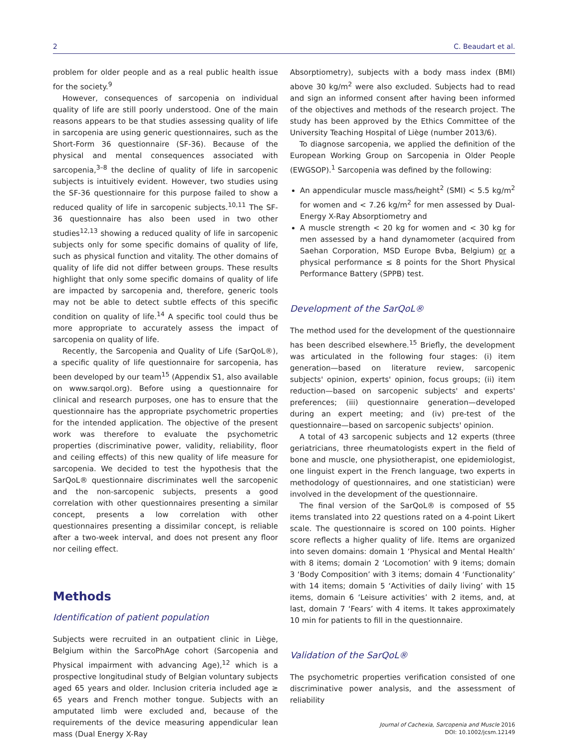2 C. Beaudart et al.
problem for older people and as a real public health issue for the society.<sup>9</sup>
However, consequences of sarcopenia on individual quality of life are still poorly understood. One of the main reasons appears to be that studies assessing quality of life in sarcopenia are using generic questionnaires, such as the Short-Form 36 questionnaire (SF-36). Because of the physical and mental consequences associated with sarcopenia,<sup>3–8</sup> the decline of quality of life in sarcopenic subjects is intuitively evident. However, two studies using the SF-36 questionnaire for this purpose failed to show a reduced quality of life in sarcopenic subjects.<sup>10,11</sup> The SF-36 questionnaire has also been used in two other studies<sup>12,13</sup> showing a reduced quality of life in sarcopenic subjects only for some specific domains of quality of life, such as physical function and vitality. The other domains of quality of life did not differ between groups. These results highlight that only some specific domains of quality of life are impacted by sarcopenia and, therefore, generic tools may not be able to detect subtle effects of this specific condition on quality of life.<sup>14</sup> A specific tool could thus be more appropriate to accurately assess the impact of sarcopenia on quality of life.
Recently, the Sarcopenia and Quality of Life (SarQoL®), a specific quality of life questionnaire for sarcopenia, has been developed by our team<sup>15</sup> (Appendix S1, also available on www.sarqol.org). Before using a questionnaire for clinical and research purposes, one has to ensure that the questionnaire has the appropriate psychometric properties for the intended application. The objective of the present work was therefore to evaluate the psychometric properties (discriminative power, validity, reliability, floor and ceiling effects) of this new quality of life measure for sarcopenia. We decided to test the hypothesis that the SarQoL® questionnaire discriminates well the sarcopenic and the non-sarcopenic subjects, presents a good correlation with other questionnaires presenting a similar concept, presents a low correlation with other questionnaires presenting a dissimilar concept, is reliable after a two-week interval, and does not present any floor nor ceiling effect.
Methods
Identification of patient population
Subjects were recruited in an outpatient clinic in Liège, Belgium within the SarcoPhAge cohort (Sarcopenia and Physical impairment with advancing Age),<sup>12</sup> which is a prospective longitudinal study of Belgian voluntary subjects aged 65 years and older. Inclusion criteria included age ≥ 65 years and French mother tongue. Subjects with an amputated limb were excluded and, because of the requirements of the device measuring appendicular lean mass (Dual Energy X-Ray
Absorptiometry), subjects with a body mass index (BMI) above 30 kg/m<sup>2</sup> were also excluded. Subjects had to read and sign an informed consent after having been informed of the objectives and methods of the research project. The study has been approved by the Ethics Committee of the University Teaching Hospital of Liège (number 2013/6).
To diagnose sarcopenia, we applied the definition of the European Working Group on Sarcopenia in Older People (EWGSOP).<sup>1</sup> Sarcopenia was defined by the following:
An appendicular muscle mass/height<sup>2</sup> (SMI) < 5.5 kg/m<sup>2</sup> for women and < 7.26 kg/m<sup>2</sup> for men assessed by Dual-Energy X-Ray Absorptiometry and
A muscle strength < 20 kg for women and < 30 kg for men assessed by a hand dynamometer (acquired from Saehan Corporation, MSD Europe Bvba, Belgium) or a physical performance ≤ 8 points for the Short Physical Performance Battery (SPPB) test.
Development of the SarQoL®
The method used for the development of the questionnaire has been described elsewhere.<sup>15</sup> Briefly, the development was articulated in the following four stages: (i) item generation—based on literature review, sarcopenic subjects' opinion, experts' opinion, focus groups; (ii) item reduction—based on sarcopenic subjects' and experts' preferences; (iii) questionnaire generation—developed during an expert meeting; and (iv) pre-test of the questionnaire—based on sarcopenic subjects' opinion.
A total of 43 sarcopenic subjects and 12 experts (three geriatricians, three rheumatologists expert in the field of bone and muscle, one physiotherapist, one epidemiologist, one linguist expert in the French language, two experts in methodology of questionnaires, and one statistician) were involved in the development of the questionnaire.
The final version of the SarQoL® is composed of 55 items translated into 22 questions rated on a 4-point Likert scale. The questionnaire is scored on 100 points. Higher score reflects a higher quality of life. Items are organized into seven domains: domain 1 ‘Physical and Mental Health’ with 8 items; domain 2 ‘Locomotion’ with 9 items; domain 3 ‘Body Composition’ with 3 items; domain 4 ‘Functionality’ with 14 items; domain 5 ‘Activities of daily living’ with 15 items, domain 6 ‘Leisure activities’ with 2 items, and, at last, domain 7 ‘Fears’ with 4 items. It takes approximately 10 min for patients to fill in the questionnaire.
Validation of the SarQoL®
The psychometric properties verification consisted of one discriminative power analysis, and the assessment of reliability
Journal of Cachexia, Sarcopenia and Muscle 2016
DOI: 10.1002/jcsm.12149